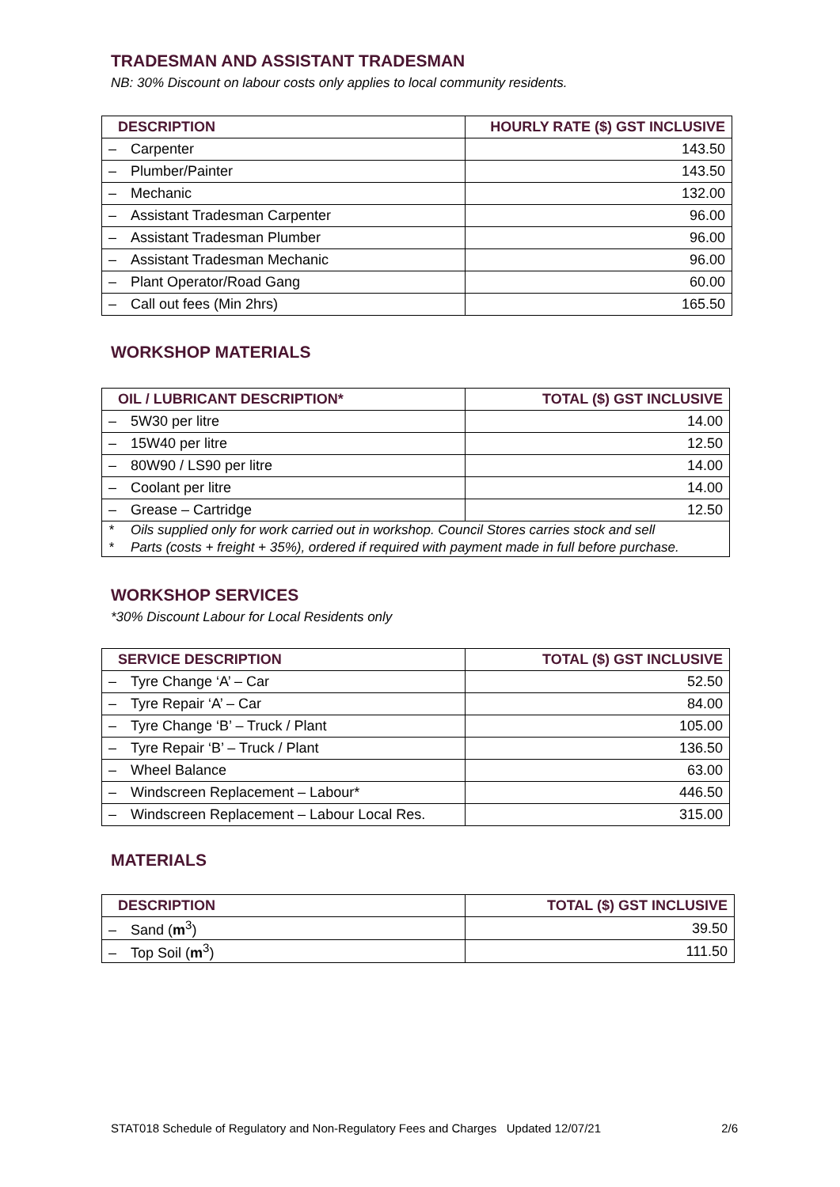TRADESMAN AND ASSISTANT TRADESMAN
NB: 30% Discount on labour costs only applies to local community residents.
| DESCRIPTION | HOURLY RATE ($) GST INCLUSIVE |
| --- | --- |
| – Carpenter | 143.50 |
| – Plumber/Painter | 143.50 |
| – Mechanic | 132.00 |
| – Assistant Tradesman Carpenter | 96.00 |
| – Assistant Tradesman Plumber | 96.00 |
| – Assistant Tradesman Mechanic | 96.00 |
| – Plant Operator/Road Gang | 60.00 |
| – Call out fees (Min 2hrs) | 165.50 |
WORKSHOP MATERIALS
| OIL / LUBRICANT DESCRIPTION* | TOTAL ($) GST INCLUSIVE |
| --- | --- |
| – 5W30 per litre | 14.00 |
| – 15W40 per litre | 12.50 |
| – 80W90 / LS90 per litre | 14.00 |
| – Coolant per litre | 14.00 |
| – Grease – Cartridge | 12.50 |
* Oils supplied only for work carried out in workshop. Council Stores carries stock and sell
* Parts (costs + freight + 35%), ordered if required with payment made in full before purchase.
WORKSHOP SERVICES
*30% Discount Labour for Local Residents only
| SERVICE DESCRIPTION | TOTAL ($) GST INCLUSIVE |
| --- | --- |
| – Tyre Change ‘A’ – Car | 52.50 |
| – Tyre Repair ‘A’ – Car | 84.00 |
| – Tyre Change ‘B’ – Truck / Plant | 105.00 |
| – Tyre Repair ‘B’ – Truck / Plant | 136.50 |
| – Wheel Balance | 63.00 |
| – Windscreen Replacement – Labour* | 446.50 |
| – Windscreen Replacement – Labour Local Res. | 315.00 |
MATERIALS
| DESCRIPTION | TOTAL ($) GST INCLUSIVE |
| --- | --- |
| – Sand ( m<sup>3</sup>) | 39.50 |
| – Top Soil ( m<sup>3</sup>) | 111.50 |
STAT018 Schedule of Regulatory and Non-Regulatory Fees and Charges Updated 12/07/21 2/6